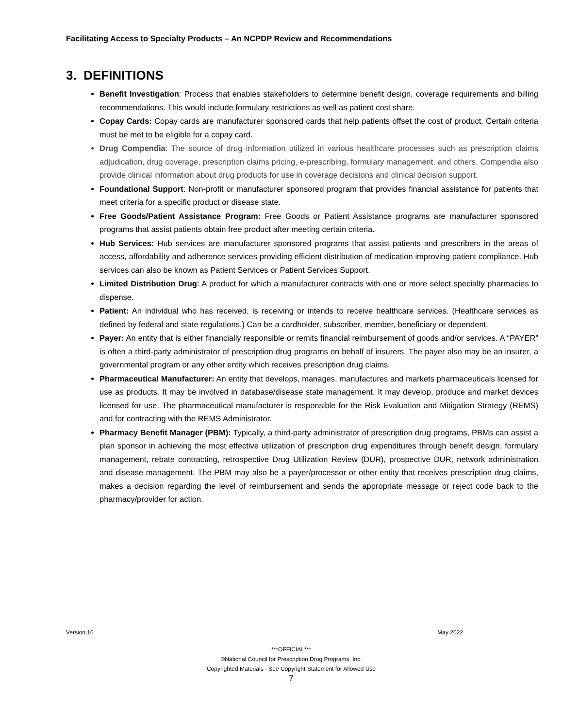Facilitating Access to Specialty Products – An NCPDP Review and Recommendations
3. DEFINITIONS
Benefit Investigation: Process that enables stakeholders to determine benefit design, coverage requirements and billing recommendations. This would include formulary restrictions as well as patient cost share.
Copay Cards: Copay cards are manufacturer sponsored cards that help patients offset the cost of product. Certain criteria must be met to be eligible for a copay card.
Drug Compendia: The source of drug information utilized in various healthcare processes such as prescription claims adjudication, drug coverage, prescription claims pricing, e-prescribing, formulary management, and others. Compendia also provide clinical information about drug products for use in coverage decisions and clinical decision support.
Foundational Support: Non-profit or manufacturer sponsored program that provides financial assistance for patients that meet criteria for a specific product or disease state.
Free Goods/Patient Assistance Program: Free Goods or Patient Assistance programs are manufacturer sponsored programs that assist patients obtain free product after meeting certain criteria.
Hub Services: Hub services are manufacturer sponsored programs that assist patients and prescribers in the areas of access, affordability and adherence services providing efficient distribution of medication improving patient compliance. Hub services can also be known as Patient Services or Patient Services Support.
Limited Distribution Drug: A product for which a manufacturer contracts with one or more select specialty pharmacies to dispense.
Patient: An individual who has received, is receiving or intends to receive healthcare services. (Healthcare services as defined by federal and state regulations.) Can be a cardholder, subscriber, member, beneficiary or dependent.
Payer: An entity that is either financially responsible or remits financial reimbursement of goods and/or services. A “PAYER” is often a third-party administrator of prescription drug programs on behalf of insurers. The payer also may be an insurer, a governmental program or any other entity which receives prescription drug claims.
Pharmaceutical Manufacturer: An entity that develops, manages, manufactures and markets pharmaceuticals licensed for use as products. It may be involved in database/disease state management. It may develop, produce and market devices licensed for use. The pharmaceutical manufacturer is responsible for the Risk Evaluation and Mitigation Strategy (REMS) and for contracting with the REMS Administrator.
Pharmacy Benefit Manager (PBM): Typically, a third-party administrator of prescription drug programs, PBMs can assist a plan sponsor in achieving the most effective utilization of prescription drug expenditures through benefit design, formulary management, rebate contracting, retrospective Drug Utilization Review (DUR), prospective DUR, network administration and disease management. The PBM may also be a payer/processor or other entity that receives prescription drug claims, makes a decision regarding the level of reimbursement and sends the appropriate message or reject code back to the pharmacy/provider for action.
Version 10 May 2022
***OFFICIAL***
©National Council for Prescription Drug Programs, Inc.
Copyrighted Materials - See Copyright Statement for Allowed Use
7